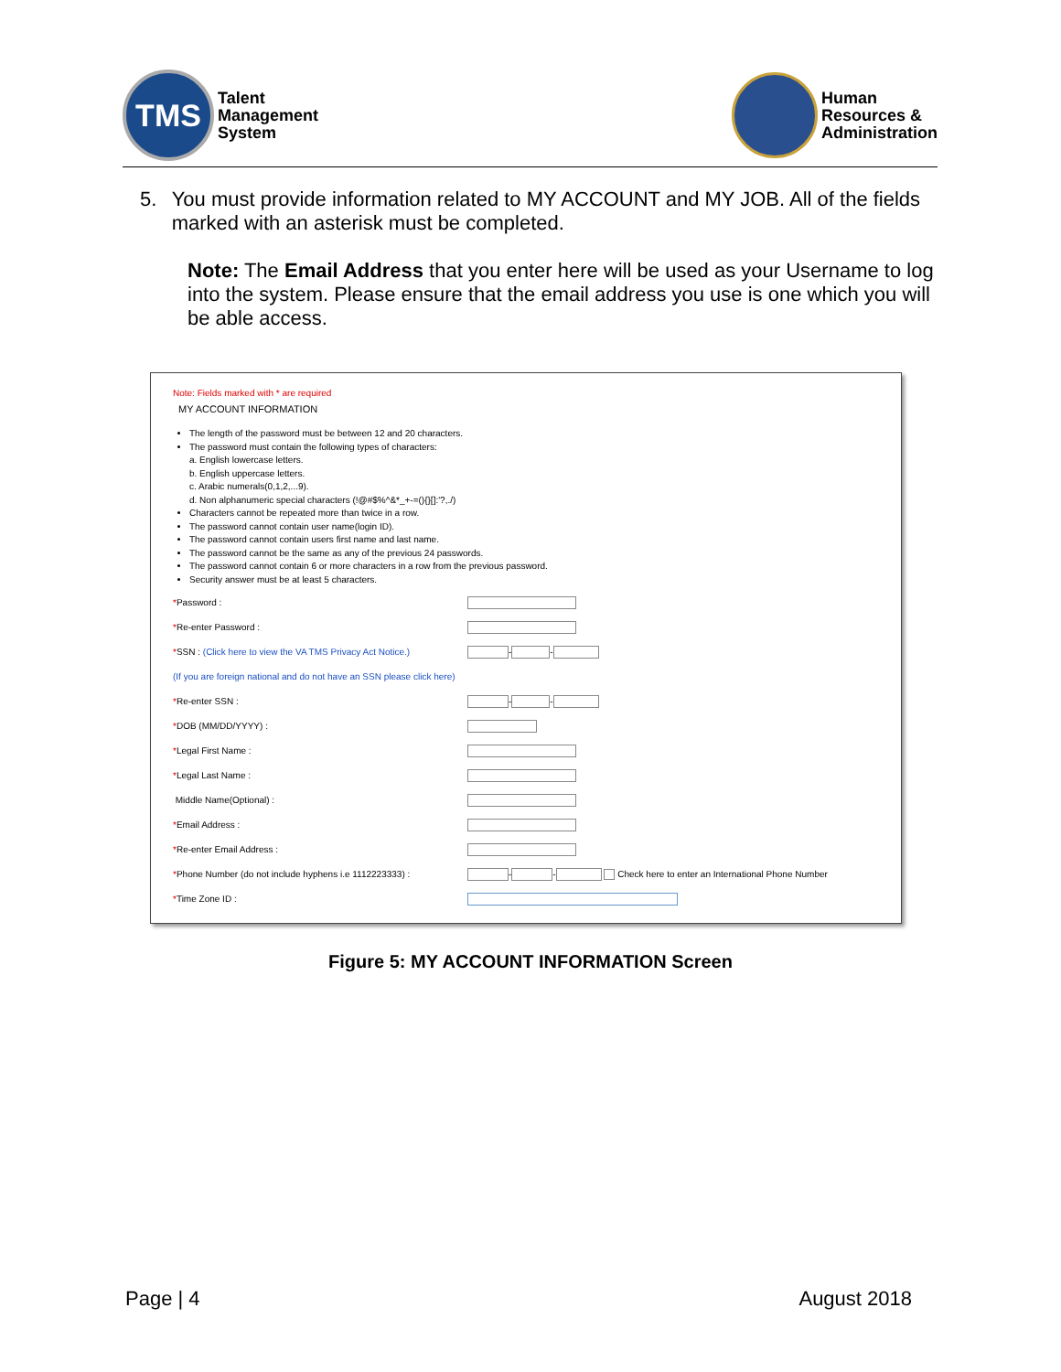TMS
Talent
Management
System
Human
Resources &
Administration
5. You must provide information related to MY ACCOUNT and MY JOB. All of the fields marked with an asterisk must be completed.
Note: The Email Address that you enter here will be used as your Username to log into the system. Please ensure that the email address you use is one which you will be able access.
Note: Fields marked with * are required
MY ACCOUNT INFORMATION
The length of the password must be between 12 and 20 characters.
The password must contain the following types of characters:
a. English lowercase letters.
b. English uppercase letters.
c. Arabic numerals(0,1,2,...9).
d. Non alphanumeric special characters (!@#$%^&*_+-=(){}[]:'?,./)
Characters cannot be repeated more than twice in a row.
The password cannot contain user name(login ID).
The password cannot contain users first name and last name.
The password cannot be the same as any of the previous 24 passwords.
The password cannot contain 6 or more characters in a row from the previous password.
Security answer must be at least 5 characters.
*Password :
*Re-enter Password :
*SSN : (Click here to view the VA TMS Privacy Act Notice.)
- -
(If you are foreign national and do not have an SSN please click here)
*Re-enter SSN :
- -
*DOB (MM/DD/YYYY) :
*Legal First Name :
*Legal Last Name :
Middle Name(Optional) :
*Email Address :
*Re-enter Email Address :
*Phone Number (do not include hyphens i.e 1112223333) :
- - Check here to enter an International Phone Number
*Time Zone ID :
Figure 5: MY ACCOUNT INFORMATION Screen
Page | 4 August 2018